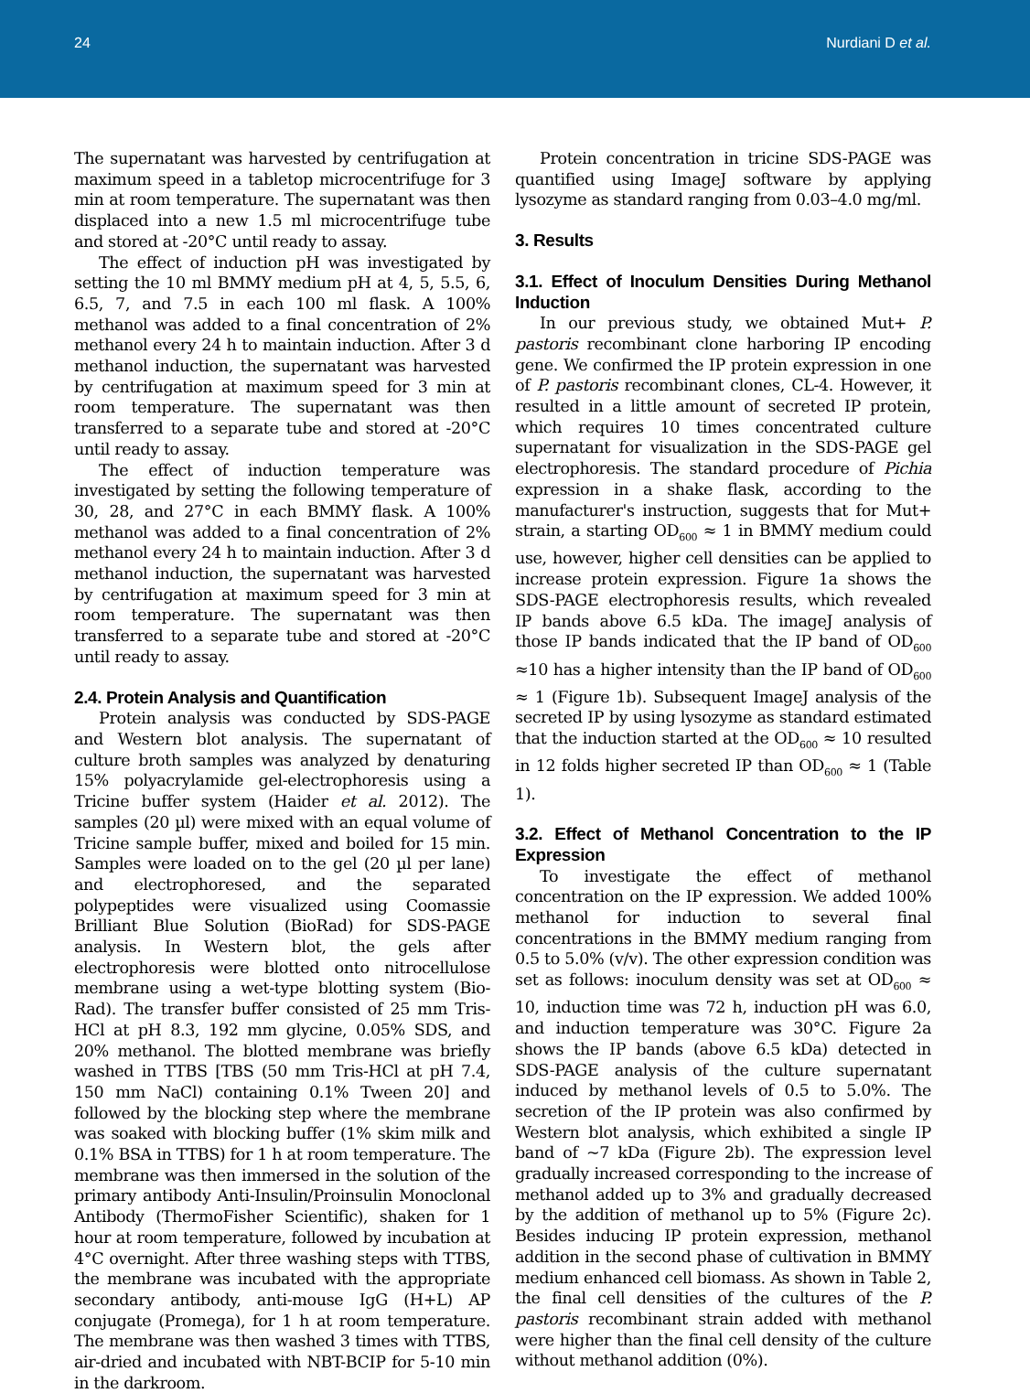24 Nurdiani D et al.
The supernatant was harvested by centrifugation at maximum speed in a tabletop microcentrifuge for 3 min at room temperature. The supernatant was then displaced into a new 1.5 ml microcentrifuge tube and stored at -20°C until ready to assay.
The effect of induction pH was investigated by setting the 10 ml BMMY medium pH at 4, 5, 5.5, 6, 6.5, 7, and 7.5 in each 100 ml flask. A 100% methanol was added to a final concentration of 2% methanol every 24 h to maintain induction. After 3 d methanol induction, the supernatant was harvested by centrifugation at maximum speed for 3 min at room temperature. The supernatant was then transferred to a separate tube and stored at -20°C until ready to assay.
The effect of induction temperature was investigated by setting the following temperature of 30, 28, and 27°C in each BMMY flask. A 100% methanol was added to a final concentration of 2% methanol every 24 h to maintain induction. After 3 d methanol induction, the supernatant was harvested by centrifugation at maximum speed for 3 min at room temperature. The supernatant was then transferred to a separate tube and stored at -20°C until ready to assay.
2.4. Protein Analysis and Quantification
Protein analysis was conducted by SDS-PAGE and Western blot analysis. The supernatant of culture broth samples was analyzed by denaturing 15% polyacrylamide gel-electrophoresis using a Tricine buffer system (Haider et al. 2012). The samples (20 µl) were mixed with an equal volume of Tricine sample buffer, mixed and boiled for 15 min. Samples were loaded on to the gel (20 µl per lane) and electrophoresed, and the separated polypeptides were visualized using Coomassie Brilliant Blue Solution (BioRad) for SDS-PAGE analysis. In Western blot, the gels after electrophoresis were blotted onto nitrocellulose membrane using a wet-type blotting system (Bio-Rad). The transfer buffer consisted of 25 mm Tris-HCl at pH 8.3, 192 mm glycine, 0.05% SDS, and 20% methanol. The blotted membrane was briefly washed in TTBS [TBS (50 mm Tris-HCl at pH 7.4, 150 mm NaCl) containing 0.1% Tween 20] and followed by the blocking step where the membrane was soaked with blocking buffer (1% skim milk and 0.1% BSA in TTBS) for 1 h at room temperature. The membrane was then immersed in the solution of the primary antibody Anti-Insulin/Proinsulin Monoclonal Antibody (ThermoFisher Scientific), shaken for 1 hour at room temperature, followed by incubation at 4°C overnight. After three washing steps with TTBS, the membrane was incubated with the appropriate secondary antibody, anti-mouse IgG (H+L) AP conjugate (Promega), for 1 h at room temperature. The membrane was then washed 3 times with TTBS, air-dried and incubated with NBT-BCIP for 5-10 min in the darkroom.
Protein concentration in tricine SDS-PAGE was quantified using ImageJ software by applying lysozyme as standard ranging from 0.03–4.0 mg/ml.
3. Results
3.1. Effect of Inoculum Densities During Methanol Induction
In our previous study, we obtained Mut+ P. pastoris recombinant clone harboring IP encoding gene. We confirmed the IP protein expression in one of P. pastoris recombinant clones, CL-4. However, it resulted in a little amount of secreted IP protein, which requires 10 times concentrated culture supernatant for visualization in the SDS-PAGE gel electrophoresis. The standard procedure of Pichia expression in a shake flask, according to the manufacturer's instruction, suggests that for Mut+ strain, a starting OD<sub>600</sub> ≈ 1 in BMMY medium could use, however, higher cell densities can be applied to increase protein expression. Figure 1a shows the SDS-PAGE electrophoresis results, which revealed IP bands above 6.5 kDa. The imageJ analysis of those IP bands indicated that the IP band of OD<sub>600</sub> ≈10 has a higher intensity than the IP band of OD<sub>600</sub> ≈ 1 (Figure 1b). Subsequent ImageJ analysis of the secreted IP by using lysozyme as standard estimated that the induction started at the OD<sub>600</sub> ≈ 10 resulted in 12 folds higher secreted IP than OD<sub>600</sub> ≈ 1 (Table 1).
3.2. Effect of Methanol Concentration to the IP Expression
To investigate the effect of methanol concentration on the IP expression. We added 100% methanol for induction to several final concentrations in the BMMY medium ranging from 0.5 to 5.0% (v/v). The other expression condition was set as follows: inoculum density was set at OD<sub>600</sub> ≈ 10, induction time was 72 h, induction pH was 6.0, and induction temperature was 30°C. Figure 2a shows the IP bands (above 6.5 kDa) detected in SDS-PAGE analysis of the culture supernatant induced by methanol levels of 0.5 to 5.0%. The secretion of the IP protein was also confirmed by Western blot analysis, which exhibited a single IP band of ~7 kDa (Figure 2b). The expression level gradually increased corresponding to the increase of methanol added up to 3% and gradually decreased by the addition of methanol up to 5% (Figure 2c). Besides inducing IP protein expression, methanol addition in the second phase of cultivation in BMMY medium enhanced cell biomass. As shown in Table 2, the final cell densities of the cultures of the P. pastoris recombinant strain added with methanol were higher than the final cell density of the culture without methanol addition (0%).